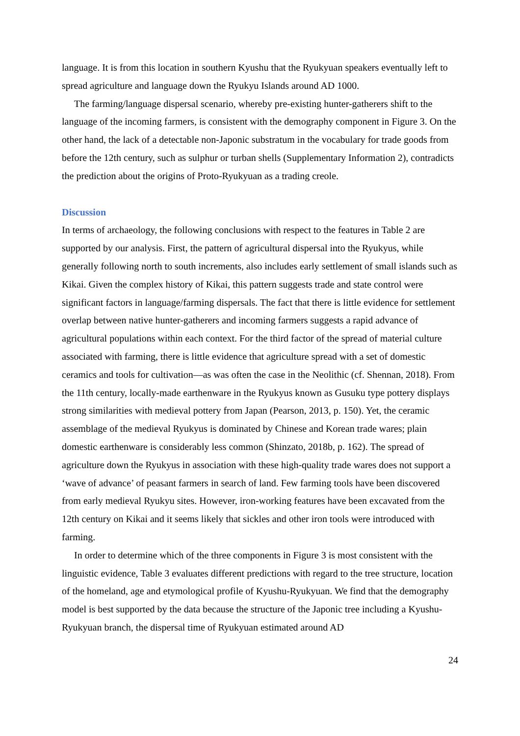language. It is from this location in southern Kyushu that the Ryukyuan speakers eventually left to spread agriculture and language down the Ryukyu Islands around AD 1000.
The farming/language dispersal scenario, whereby pre-existing hunter-gatherers shift to the language of the incoming farmers, is consistent with the demography component in Figure 3. On the other hand, the lack of a detectable non-Japonic substratum in the vocabulary for trade goods from before the 12th century, such as sulphur or turban shells (Supplementary Information 2), contradicts the prediction about the origins of Proto-Ryukyuan as a trading creole.
Discussion
In terms of archaeology, the following conclusions with respect to the features in Table 2 are supported by our analysis. First, the pattern of agricultural dispersal into the Ryukyus, while generally following north to south increments, also includes early settlement of small islands such as Kikai. Given the complex history of Kikai, this pattern suggests trade and state control were significant factors in language/farming dispersals. The fact that there is little evidence for settlement overlap between native hunter-gatherers and incoming farmers suggests a rapid advance of agricultural populations within each context. For the third factor of the spread of material culture associated with farming, there is little evidence that agriculture spread with a set of domestic ceramics and tools for cultivation—as was often the case in the Neolithic (cf. Shennan, 2018). From the 11th century, locally-made earthenware in the Ryukyus known as Gusuku type pottery displays strong similarities with medieval pottery from Japan (Pearson, 2013, p. 150). Yet, the ceramic assemblage of the medieval Ryukyus is dominated by Chinese and Korean trade wares; plain domestic earthenware is considerably less common (Shinzato, 2018b, p. 162). The spread of agriculture down the Ryukyus in association with these high-quality trade wares does not support a ‘wave of advance’ of peasant farmers in search of land. Few farming tools have been discovered from early medieval Ryukyu sites. However, iron-working features have been excavated from the 12th century on Kikai and it seems likely that sickles and other iron tools were introduced with farming.
In order to determine which of the three components in Figure 3 is most consistent with the linguistic evidence, Table 3 evaluates different predictions with regard to the tree structure, location of the homeland, age and etymological profile of Kyushu-Ryukyuan. We find that the demography model is best supported by the data because the structure of the Japonic tree including a Kyushu-Ryukyuan branch, the dispersal time of Ryukyuan estimated around AD
24